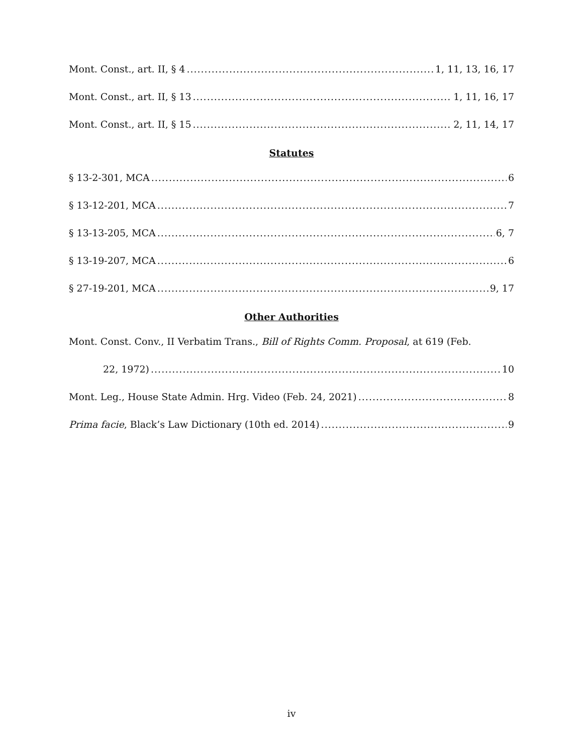Mont. Const., art. II, § 4 1, 11, 13, 16, 17
Mont. Const., art. II, § 13 1, 11, 16, 17
Mont. Const., art. II, § 15 2, 11, 14, 17
Statutes
§ 13-2-301, MCA 6
§ 13-12-201, MCA 7
§ 13-13-205, MCA 6, 7
§ 13-19-207, MCA 6
§ 27-19-201, MCA 9, 17
Other Authorities
Mont. Const. Conv., II Verbatim Trans., Bill of Rights Comm. Proposal, at 619 (Feb.
22, 1972) 10
Mont. Leg., House State Admin. Hrg. Video (Feb. 24, 2021) 8
Prima facie, Black’s Law Dictionary (10th ed. 2014) 9
iv